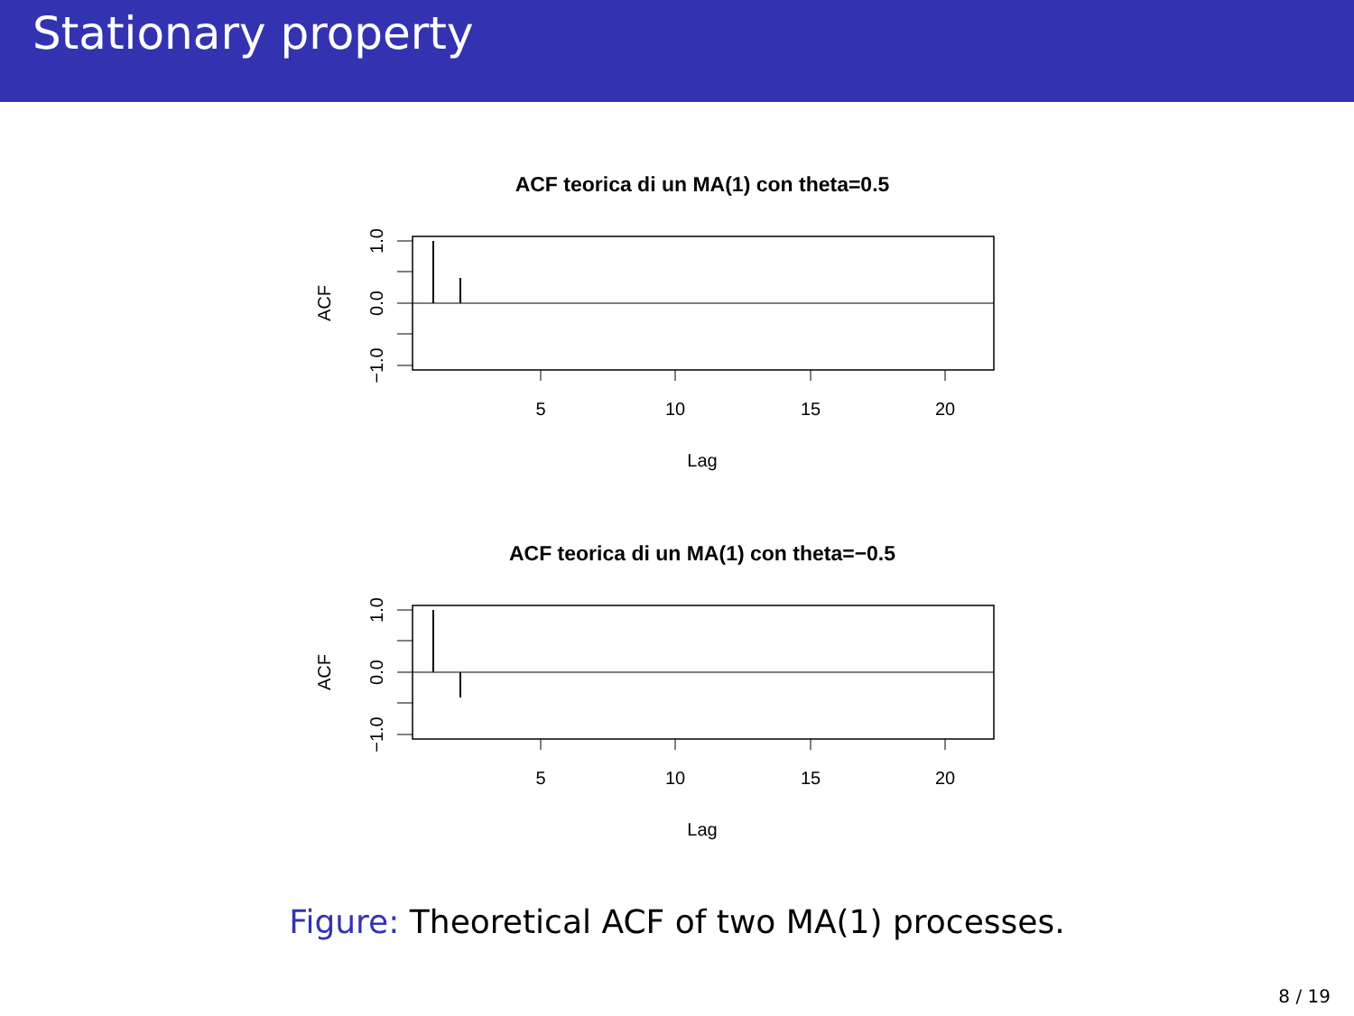Stationary property
ACF teorica di un MA(1) con theta=0.5
5
10
15
20
Lag
ACF
1.0
0.0
−1.0
ACF teorica di un MA(1) con theta=−0.5
5
10
15
20
Lag
ACF
1.0
0.0
−1.0
Figure: Theoretical ACF of two MA(1) processes.
8 / 19